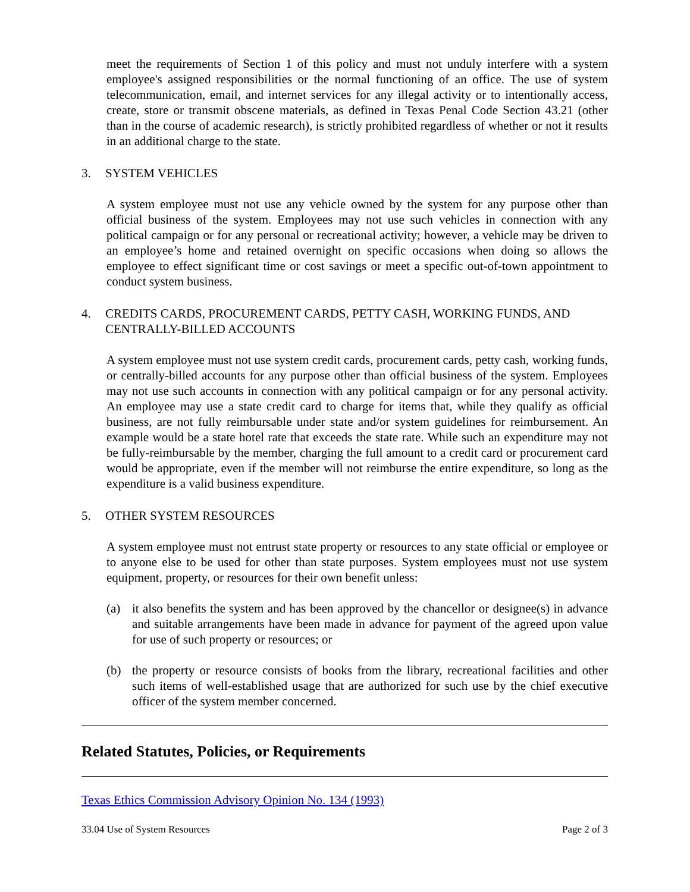meet the requirements of Section 1 of this policy and must not unduly interfere with a system employee's assigned responsibilities or the normal functioning of an office. The use of system telecommunication, email, and internet services for any illegal activity or to intentionally access, create, store or transmit obscene materials, as defined in Texas Penal Code Section 43.21 (other than in the course of academic research), is strictly prohibited regardless of whether or not it results in an additional charge to the state.
3. SYSTEM VEHICLES
A system employee must not use any vehicle owned by the system for any purpose other than official business of the system. Employees may not use such vehicles in connection with any political campaign or for any personal or recreational activity; however, a vehicle may be driven to an employee’s home and retained overnight on specific occasions when doing so allows the employee to effect significant time or cost savings or meet a specific out-of-town appointment to conduct system business.
4. CREDITS CARDS, PROCUREMENT CARDS, PETTY CASH, WORKING FUNDS, AND CENTRALLY-BILLED ACCOUNTS
A system employee must not use system credit cards, procurement cards, petty cash, working funds, or centrally-billed accounts for any purpose other than official business of the system. Employees may not use such accounts in connection with any political campaign or for any personal activity. An employee may use a state credit card to charge for items that, while they qualify as official business, are not fully reimbursable under state and/or system guidelines for reimbursement. An example would be a state hotel rate that exceeds the state rate. While such an expenditure may not be fully-reimbursable by the member, charging the full amount to a credit card or procurement card would be appropriate, even if the member will not reimburse the entire expenditure, so long as the expenditure is a valid business expenditure.
5. OTHER SYSTEM RESOURCES
A system employee must not entrust state property or resources to any state official or employee or to anyone else to be used for other than state purposes. System employees must not use system equipment, property, or resources for their own benefit unless:
(a) it also benefits the system and has been approved by the chancellor or designee(s) in advance and suitable arrangements have been made in advance for payment of the agreed upon value for use of such property or resources; or
(b) the property or resource consists of books from the library, recreational facilities and other such items of well-established usage that are authorized for such use by the chief executive officer of the system member concerned.
Related Statutes, Policies, or Requirements
Texas Ethics Commission Advisory Opinion No. 134 (1993)
33.04 Use of System Resources Page 2 of 3